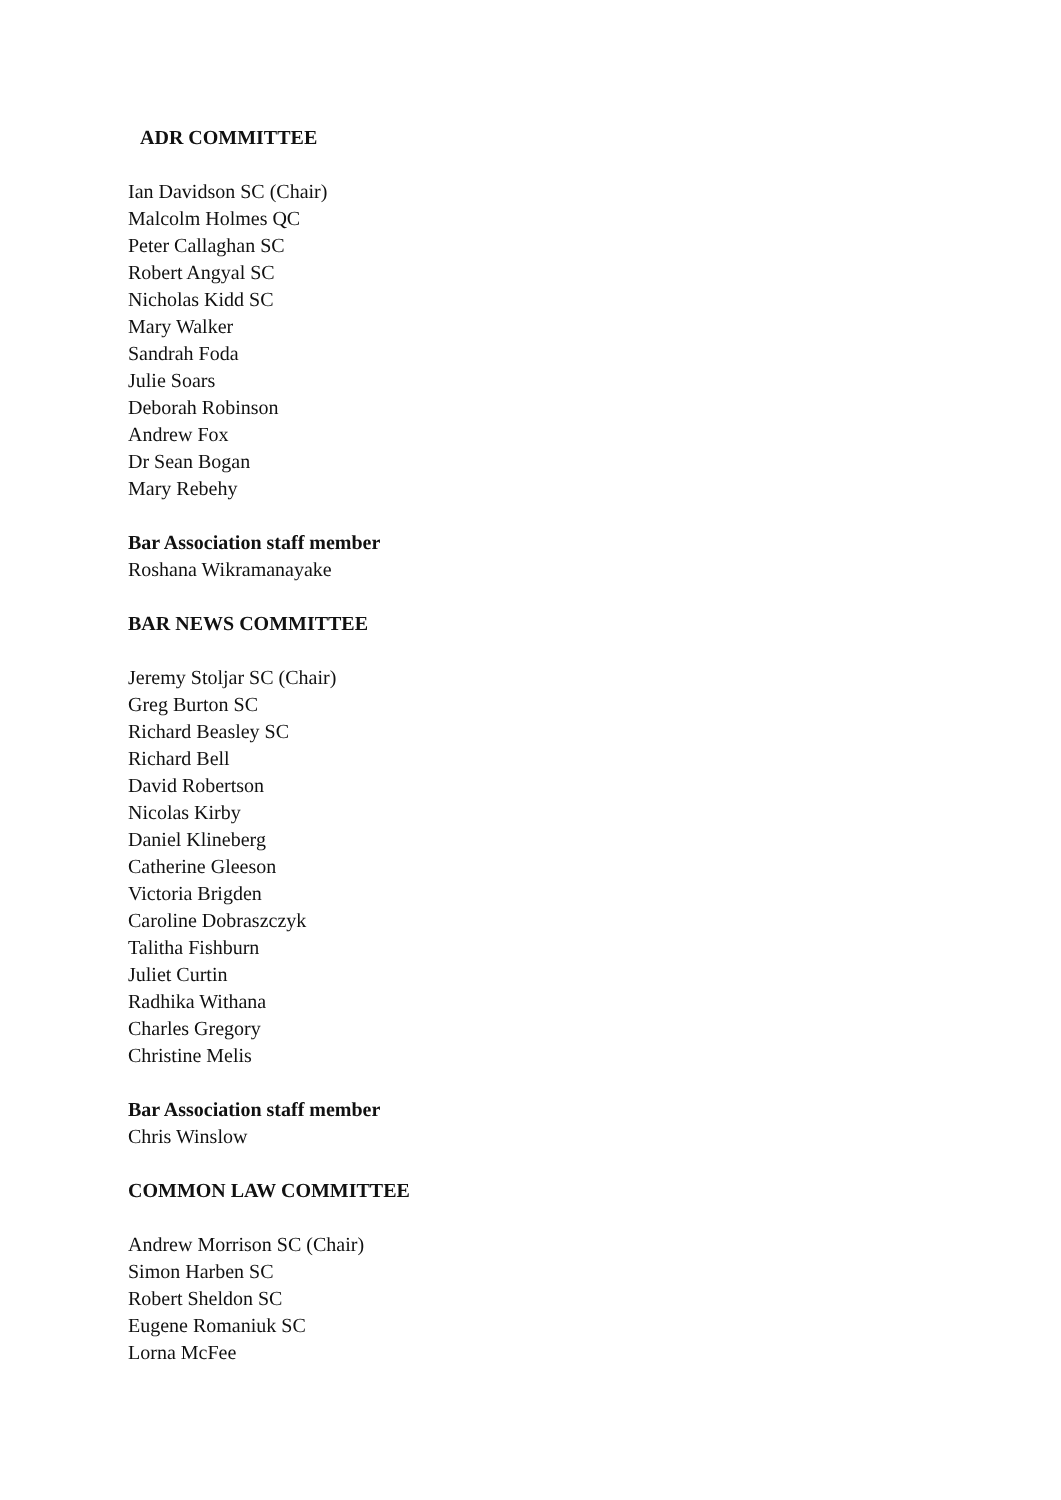ADR COMMITTEE
Ian Davidson SC (Chair)
Malcolm Holmes QC
Peter Callaghan SC
Robert Angyal SC
Nicholas Kidd SC
Mary Walker
Sandrah Foda
Julie Soars
Deborah Robinson
Andrew Fox
Dr Sean Bogan
Mary Rebehy
Bar Association staff member
Roshana Wikramanayake
BAR NEWS COMMITTEE
Jeremy Stoljar SC (Chair)
Greg Burton SC
Richard Beasley SC
Richard Bell
David Robertson
Nicolas Kirby
Daniel Klineberg
Catherine Gleeson
Victoria Brigden
Caroline Dobraszczyk
Talitha Fishburn
Juliet Curtin
Radhika Withana
Charles Gregory
Christine Melis
Bar Association staff member
Chris Winslow
COMMON LAW COMMITTEE
Andrew Morrison SC (Chair)
Simon Harben SC
Robert Sheldon SC
Eugene Romaniuk SC
Lorna McFee